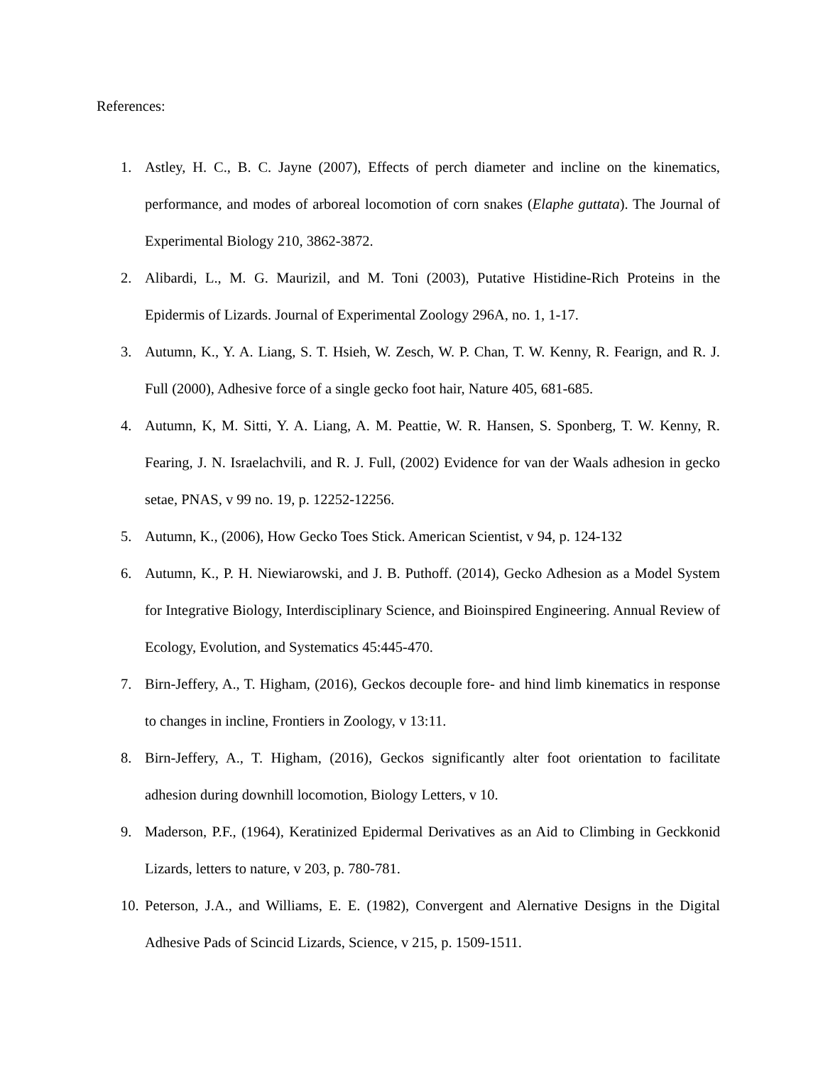References:
1. Astley, H. C., B. C. Jayne (2007), Effects of perch diameter and incline on the kinematics, performance, and modes of arboreal locomotion of corn snakes (Elaphe guttata). The Journal of Experimental Biology 210, 3862-3872.
2. Alibardi, L., M. G. Maurizil, and M. Toni (2003), Putative Histidine-Rich Proteins in the Epidermis of Lizards. Journal of Experimental Zoology 296A, no. 1, 1-17.
3. Autumn, K., Y. A. Liang, S. T. Hsieh, W. Zesch, W. P. Chan, T. W. Kenny, R. Fearign, and R. J. Full (2000), Adhesive force of a single gecko foot hair, Nature 405, 681-685.
4. Autumn, K, M. Sitti, Y. A. Liang, A. M. Peattie, W. R. Hansen, S. Sponberg, T. W. Kenny, R. Fearing, J. N. Israelachvili, and R. J. Full, (2002) Evidence for van der Waals adhesion in gecko setae, PNAS, v 99 no. 19, p. 12252-12256.
5. Autumn, K., (2006), How Gecko Toes Stick. American Scientist, v 94, p. 124-132
6. Autumn, K., P. H. Niewiarowski, and J. B. Puthoff. (2014), Gecko Adhesion as a Model System for Integrative Biology, Interdisciplinary Science, and Bioinspired Engineering. Annual Review of Ecology, Evolution, and Systematics 45:445-470.
7. Birn-Jeffery, A., T. Higham, (2016), Geckos decouple fore- and hind limb kinematics in response to changes in incline, Frontiers in Zoology, v 13:11.
8. Birn-Jeffery, A., T. Higham, (2016), Geckos significantly alter foot orientation to facilitate adhesion during downhill locomotion, Biology Letters, v 10.
9. Maderson, P.F., (1964), Keratinized Epidermal Derivatives as an Aid to Climbing in Geckkonid Lizards, letters to nature, v 203, p. 780-781.
10. Peterson, J.A., and Williams, E. E. (1982), Convergent and Alernative Designs in the Digital Adhesive Pads of Scincid Lizards, Science, v 215, p. 1509-1511.